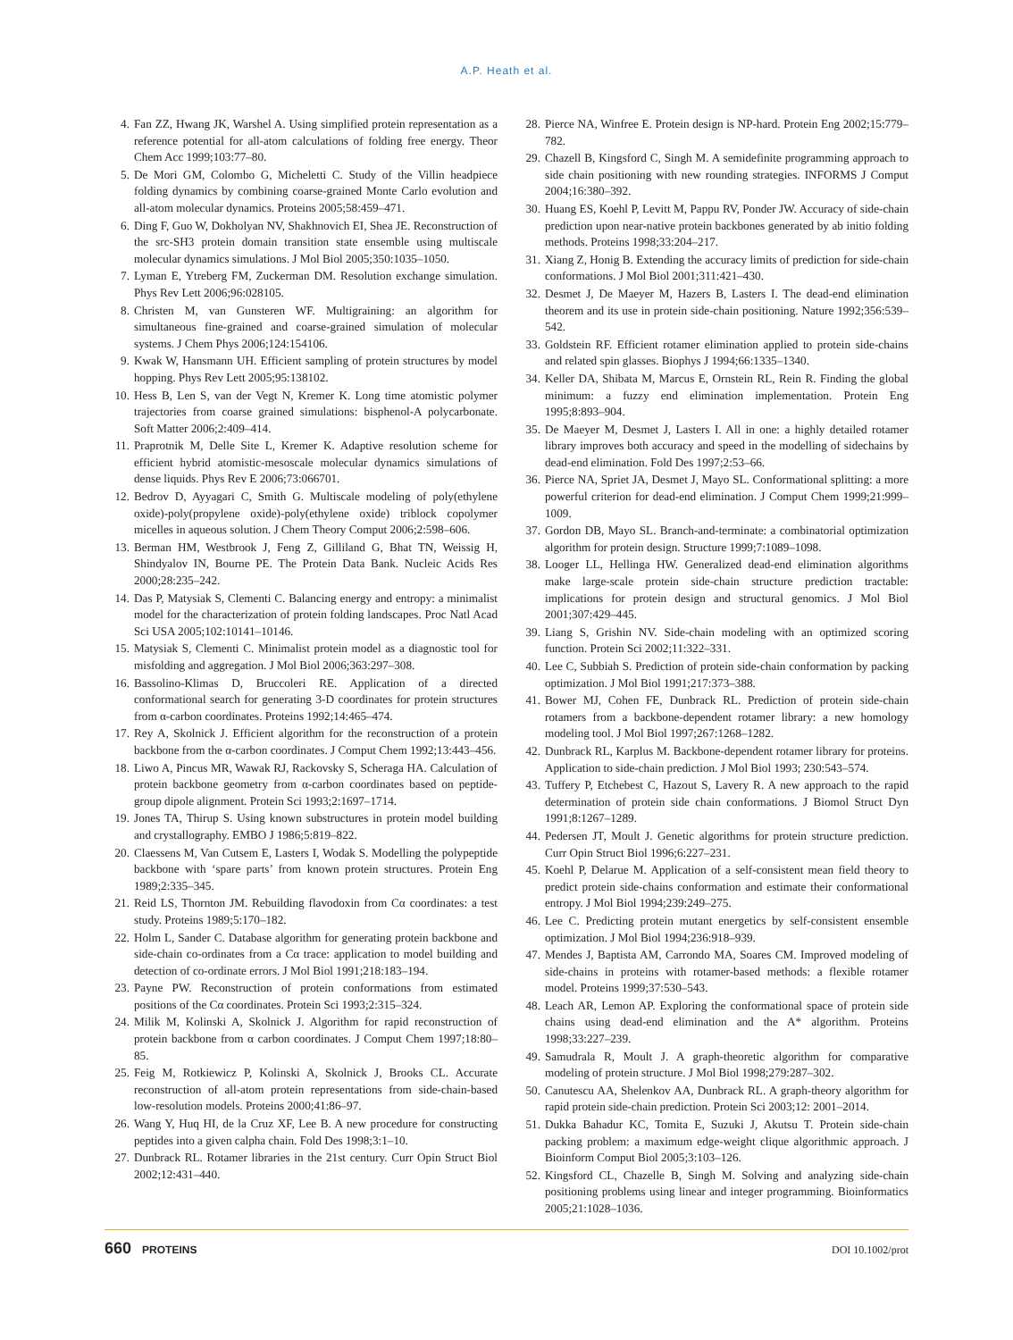A.P. Heath et al.
4. Fan ZZ, Hwang JK, Warshel A. Using simplified protein representation as a reference potential for all-atom calculations of folding free energy. Theor Chem Acc 1999;103:77–80.
5. De Mori GM, Colombo G, Micheletti C. Study of the Villin headpiece folding dynamics by combining coarse-grained Monte Carlo evolution and all-atom molecular dynamics. Proteins 2005;58:459–471.
6. Ding F, Guo W, Dokholyan NV, Shakhnovich EI, Shea JE. Reconstruction of the src-SH3 protein domain transition state ensemble using multiscale molecular dynamics simulations. J Mol Biol 2005;350:1035–1050.
7. Lyman E, Ytreberg FM, Zuckerman DM. Resolution exchange simulation. Phys Rev Lett 2006;96:028105.
8. Christen M, van Gunsteren WF. Multigraining: an algorithm for simultaneous fine-grained and coarse-grained simulation of molecular systems. J Chem Phys 2006;124:154106.
9. Kwak W, Hansmann UH. Efficient sampling of protein structures by model hopping. Phys Rev Lett 2005;95:138102.
10. Hess B, Len S, van der Vegt N, Kremer K. Long time atomistic polymer trajectories from coarse grained simulations: bisphenol-A polycarbonate. Soft Matter 2006;2:409–414.
11. Praprotnik M, Delle Site L, Kremer K. Adaptive resolution scheme for efficient hybrid atomistic-mesoscale molecular dynamics simulations of dense liquids. Phys Rev E 2006;73:066701.
12. Bedrov D, Ayyagari C, Smith G. Multiscale modeling of poly(ethylene oxide)-poly(propylene oxide)-poly(ethylene oxide) triblock copolymer micelles in aqueous solution. J Chem Theory Comput 2006;2:598–606.
13. Berman HM, Westbrook J, Feng Z, Gilliland G, Bhat TN, Weissig H, Shindyalov IN, Bourne PE. The Protein Data Bank. Nucleic Acids Res 2000;28:235–242.
14. Das P, Matysiak S, Clementi C. Balancing energy and entropy: a minimalist model for the characterization of protein folding landscapes. Proc Natl Acad Sci USA 2005;102:10141–10146.
15. Matysiak S, Clementi C. Minimalist protein model as a diagnostic tool for misfolding and aggregation. J Mol Biol 2006;363:297–308.
16. Bassolino-Klimas D, Bruccoleri RE. Application of a directed conformational search for generating 3-D coordinates for protein structures from α-carbon coordinates. Proteins 1992;14:465–474.
17. Rey A, Skolnick J. Efficient algorithm for the reconstruction of a protein backbone from the α-carbon coordinates. J Comput Chem 1992;13:443–456.
18. Liwo A, Pincus MR, Wawak RJ, Rackovsky S, Scheraga HA. Calculation of protein backbone geometry from α-carbon coordinates based on peptide-group dipole alignment. Protein Sci 1993;2:1697–1714.
19. Jones TA, Thirup S. Using known substructures in protein model building and crystallography. EMBO J 1986;5:819–822.
20. Claessens M, Van Cutsem E, Lasters I, Wodak S. Modelling the polypeptide backbone with ‘spare parts’ from known protein structures. Protein Eng 1989;2:335–345.
21. Reid LS, Thornton JM. Rebuilding flavodoxin from Cα coordinates: a test study. Proteins 1989;5:170–182.
22. Holm L, Sander C. Database algorithm for generating protein backbone and side-chain co-ordinates from a Cα trace: application to model building and detection of co-ordinate errors. J Mol Biol 1991;218:183–194.
23. Payne PW. Reconstruction of protein conformations from estimated positions of the Cα coordinates. Protein Sci 1993;2:315–324.
24. Milik M, Kolinski A, Skolnick J. Algorithm for rapid reconstruction of protein backbone from α carbon coordinates. J Comput Chem 1997;18:80–85.
25. Feig M, Rotkiewicz P, Kolinski A, Skolnick J, Brooks CL. Accurate reconstruction of all-atom protein representations from side-chain-based low-resolution models. Proteins 2000;41:86–97.
26. Wang Y, Huq HI, de la Cruz XF, Lee B. A new procedure for constructing peptides into a given calpha chain. Fold Des 1998;3:1–10.
27. Dunbrack RL. Rotamer libraries in the 21st century. Curr Opin Struct Biol 2002;12:431–440.
28. Pierce NA, Winfree E. Protein design is NP-hard. Protein Eng 2002;15:779–782.
29. Chazell B, Kingsford C, Singh M. A semidefinite programming approach to side chain positioning with new rounding strategies. INFORMS J Comput 2004;16:380–392.
30. Huang ES, Koehl P, Levitt M, Pappu RV, Ponder JW. Accuracy of side-chain prediction upon near-native protein backbones generated by ab initio folding methods. Proteins 1998;33:204–217.
31. Xiang Z, Honig B. Extending the accuracy limits of prediction for side-chain conformations. J Mol Biol 2001;311:421–430.
32. Desmet J, De Maeyer M, Hazers B, Lasters I. The dead-end elimination theorem and its use in protein side-chain positioning. Nature 1992;356:539–542.
33. Goldstein RF. Efficient rotamer elimination applied to protein side-chains and related spin glasses. Biophys J 1994;66:1335–1340.
34. Keller DA, Shibata M, Marcus E, Ornstein RL, Rein R. Finding the global minimum: a fuzzy end elimination implementation. Protein Eng 1995;8:893–904.
35. De Maeyer M, Desmet J, Lasters I. All in one: a highly detailed rotamer library improves both accuracy and speed in the modelling of sidechains by dead-end elimination. Fold Des 1997;2:53–66.
36. Pierce NA, Spriet JA, Desmet J, Mayo SL. Conformational splitting: a more powerful criterion for dead-end elimination. J Comput Chem 1999;21:999–1009.
37. Gordon DB, Mayo SL. Branch-and-terminate: a combinatorial optimization algorithm for protein design. Structure 1999;7:1089–1098.
38. Looger LL, Hellinga HW. Generalized dead-end elimination algorithms make large-scale protein side-chain structure prediction tractable: implications for protein design and structural genomics. J Mol Biol 2001;307:429–445.
39. Liang S, Grishin NV. Side-chain modeling with an optimized scoring function. Protein Sci 2002;11:322–331.
40. Lee C, Subbiah S. Prediction of protein side-chain conformation by packing optimization. J Mol Biol 1991;217:373–388.
41. Bower MJ, Cohen FE, Dunbrack RL. Prediction of protein side-chain rotamers from a backbone-dependent rotamer library: a new homology modeling tool. J Mol Biol 1997;267:1268–1282.
42. Dunbrack RL, Karplus M. Backbone-dependent rotamer library for proteins. Application to side-chain prediction. J Mol Biol 1993; 230:543–574.
43. Tuffery P, Etchebest C, Hazout S, Lavery R. A new approach to the rapid determination of protein side chain conformations. J Biomol Struct Dyn 1991;8:1267–1289.
44. Pedersen JT, Moult J. Genetic algorithms for protein structure prediction. Curr Opin Struct Biol 1996;6:227–231.
45. Koehl P, Delarue M. Application of a self-consistent mean field theory to predict protein side-chains conformation and estimate their conformational entropy. J Mol Biol 1994;239:249–275.
46. Lee C. Predicting protein mutant energetics by self-consistent ensemble optimization. J Mol Biol 1994;236:918–939.
47. Mendes J, Baptista AM, Carrondo MA, Soares CM. Improved modeling of side-chains in proteins with rotamer-based methods: a flexible rotamer model. Proteins 1999;37:530–543.
48. Leach AR, Lemon AP. Exploring the conformational space of protein side chains using dead-end elimination and the A* algorithm. Proteins 1998;33:227–239.
49. Samudrala R, Moult J. A graph-theoretic algorithm for comparative modeling of protein structure. J Mol Biol 1998;279:287–302.
50. Canutescu AA, Shelenkov AA, Dunbrack RL. A graph-theory algorithm for rapid protein side-chain prediction. Protein Sci 2003;12: 2001–2014.
51. Dukka Bahadur KC, Tomita E, Suzuki J, Akutsu T. Protein side-chain packing problem: a maximum edge-weight clique algorithmic approach. J Bioinform Comput Biol 2005;3:103–126.
52. Kingsford CL, Chazelle B, Singh M. Solving and analyzing side-chain positioning problems using linear and integer programming. Bioinformatics 2005;21:1028–1036.
660 PROTEINS DOI 10.1002/prot